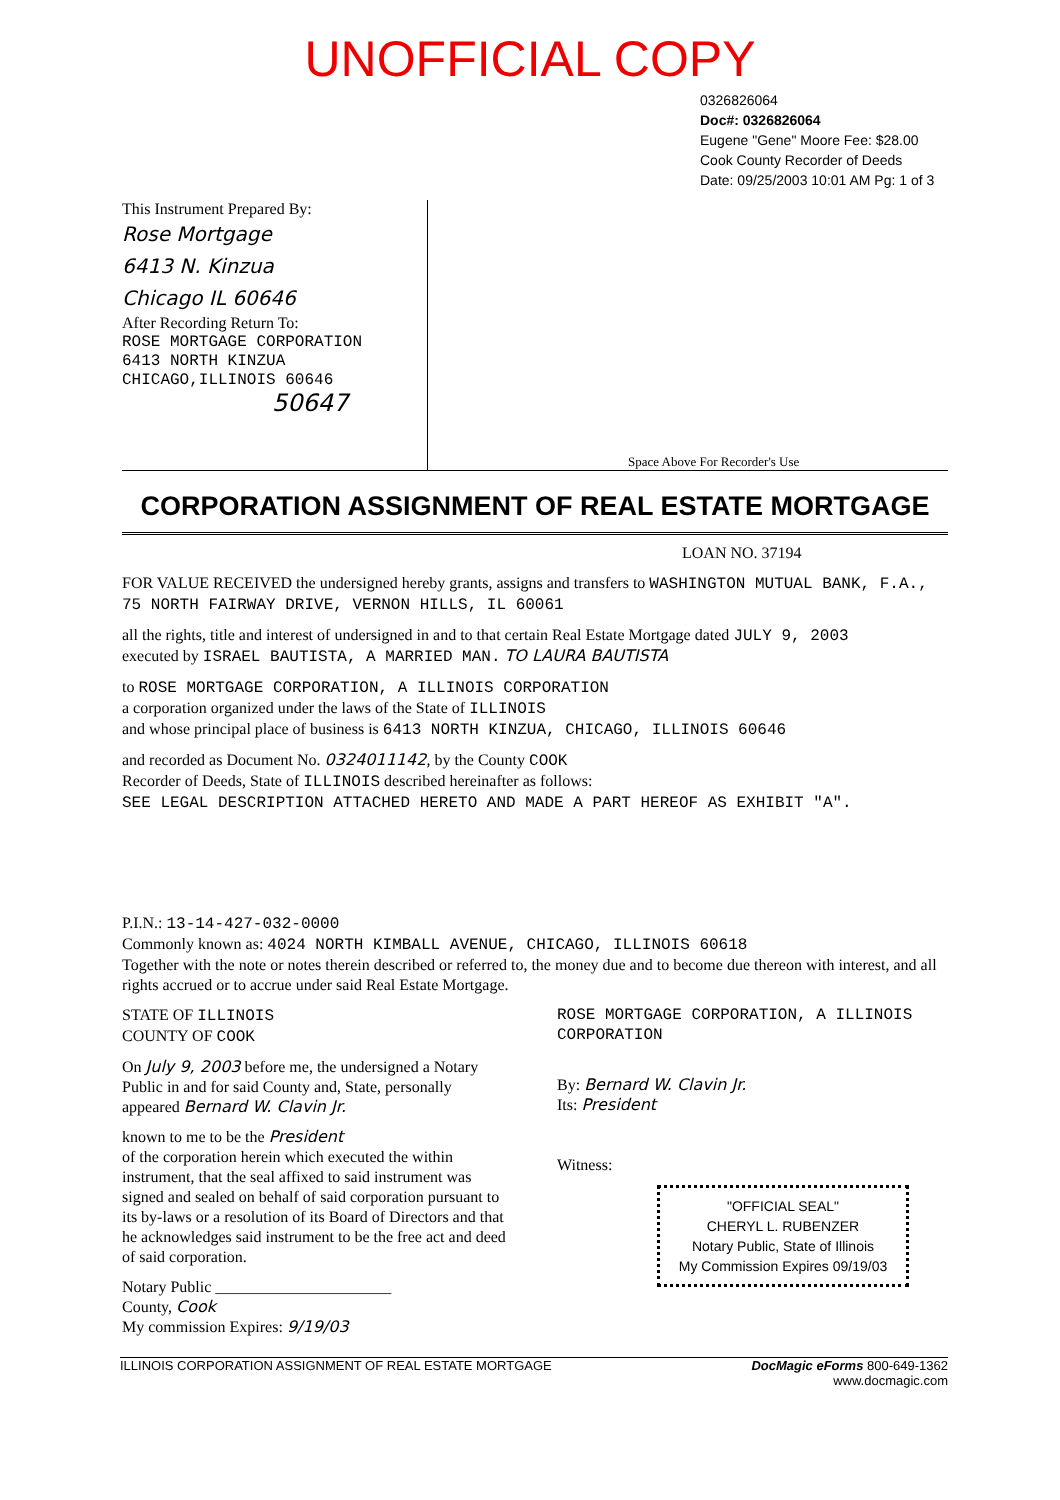UNOFFICIAL COPY
0326826064
Doc#: 0326826064
Eugene "Gene" Moore Fee: $28.00
Cook County Recorder of Deeds
Date: 09/25/2003 10:01 AM Pg: 1 of 3
This Instrument Prepared By:
Rose Mortgage
6413 N. Kinzua
Chicago IL 60646
After Recording Return To:
ROSE MORTGAGE CORPORATION
6413 NORTH KINZUA
CHICAGO,ILLINOIS 60646
50647
Space Above For Recorder's Use
CORPORATION ASSIGNMENT OF REAL ESTATE MORTGAGE
LOAN NO. 37194
FOR VALUE RECEIVED the undersigned hereby grants, assigns and transfers to WASHINGTON MUTUAL BANK, F.A., 75 NORTH FAIRWAY DRIVE, VERNON HILLS, IL 60061
all the rights, title and interest of undersigned in and to that certain Real Estate Mortgage dated JULY 9, 2003
executed by ISRAEL BAUTISTA, A MARRIED MAN. TO LAURA BAUTISTA
to ROSE MORTGAGE CORPORATION, A ILLINOIS CORPORATION
a corporation organized under the laws of the State of ILLINOIS
and whose principal place of business is 6413 NORTH KINZUA, CHICAGO, ILLINOIS 60646
and recorded as Document No. 0324011142, by the County COOK
Recorder of Deeds, State of ILLINOIS described hereinafter as follows:
SEE LEGAL DESCRIPTION ATTACHED HERETO AND MADE A PART HEREOF AS EXHIBIT "A".
P.I.N.: 13-14-427-032-0000
Commonly known as: 4024 NORTH KIMBALL AVENUE, CHICAGO, ILLINOIS 60618
Together with the note or notes therein described or referred to, the money due and to become due thereon with interest, and all rights accrued or to accrue under said Real Estate Mortgage.
STATE OF ILLINOIS
COUNTY OF COOK
On July 9, 2003 before me, the undersigned a Notary Public in and for said County and, State, personally appeared Bernard W. Clavin Jr.
known to me to be the President
of the corporation herein which executed the within instrument, that the seal affixed to said instrument was signed and sealed on behalf of said corporation pursuant to its by-laws or a resolution of its Board of Directors and that he acknowledges said instrument to be the free act and deed of said corporation.
Notary Public ______________________
County, Cook
My commission Expires: 9/19/03
ROSE MORTGAGE CORPORATION, A ILLINOIS CORPORATION
By: Bernard W. Clavin Jr.
Its: President
Witness:
"OFFICIAL SEAL"
CHERYL L. RUBENZER
Notary Public, State of Illinois
My Commission Expires 09/19/03
ILLINOIS CORPORATION ASSIGNMENT OF REAL ESTATE MORTGAGE DocMagic eForms 800-649-1362
www.docmagic.com